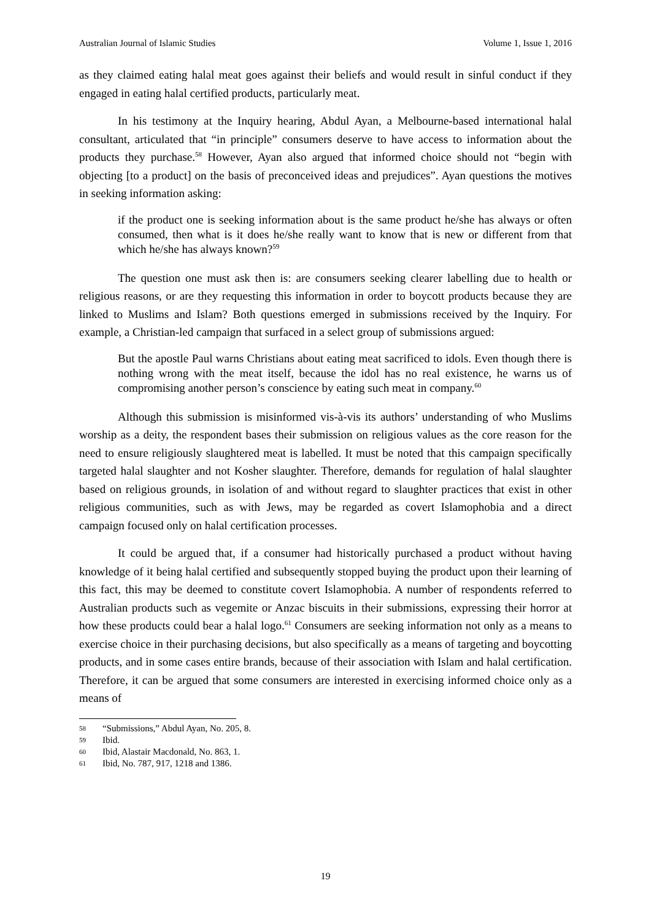Australian Journal of Islamic Studies Volume 1, Issue 1, 2016
as they claimed eating halal meat goes against their beliefs and would result in sinful conduct if they engaged in eating halal certified products, particularly meat.
In his testimony at the Inquiry hearing, Abdul Ayan, a Melbourne-based international halal consultant, articulated that “in principle” consumers deserve to have access to information about the products they purchase.<sup>58</sup> However, Ayan also argued that informed choice should not “begin with objecting [to a product] on the basis of preconceived ideas and prejudices”. Ayan questions the motives in seeking information asking:
if the product one is seeking information about is the same product he/she has always or often consumed, then what is it does he/she really want to know that is new or different from that which he/she has always known?<sup>59</sup>
The question one must ask then is: are consumers seeking clearer labelling due to health or religious reasons, or are they requesting this information in order to boycott products because they are linked to Muslims and Islam? Both questions emerged in submissions received by the Inquiry. For example, a Christian-led campaign that surfaced in a select group of submissions argued:
But the apostle Paul warns Christians about eating meat sacrificed to idols. Even though there is nothing wrong with the meat itself, because the idol has no real existence, he warns us of compromising another person’s conscience by eating such meat in company.<sup>60</sup>
Although this submission is misinformed vis-à-vis its authors’ understanding of who Muslims worship as a deity, the respondent bases their submission on religious values as the core reason for the need to ensure religiously slaughtered meat is labelled. It must be noted that this campaign specifically targeted halal slaughter and not Kosher slaughter. Therefore, demands for regulation of halal slaughter based on religious grounds, in isolation of and without regard to slaughter practices that exist in other religious communities, such as with Jews, may be regarded as covert Islamophobia and a direct campaign focused only on halal certification processes.
It could be argued that, if a consumer had historically purchased a product without having knowledge of it being halal certified and subsequently stopped buying the product upon their learning of this fact, this may be deemed to constitute covert Islamophobia. A number of respondents referred to Australian products such as vegemite or Anzac biscuits in their submissions, expressing their horror at how these products could bear a halal logo.<sup>61</sup> Consumers are seeking information not only as a means to exercise choice in their purchasing decisions, but also specifically as a means of targeting and boycotting products, and in some cases entire brands, because of their association with Islam and halal certification. Therefore, it can be argued that some consumers are interested in exercising informed choice only as a means of
58 “Submissions,” Abdul Ayan, No. 205, 8.
59 Ibid.
60 Ibid, Alastair Macdonald, No. 863, 1.
61 Ibid, No. 787, 917, 1218 and 1386.
19